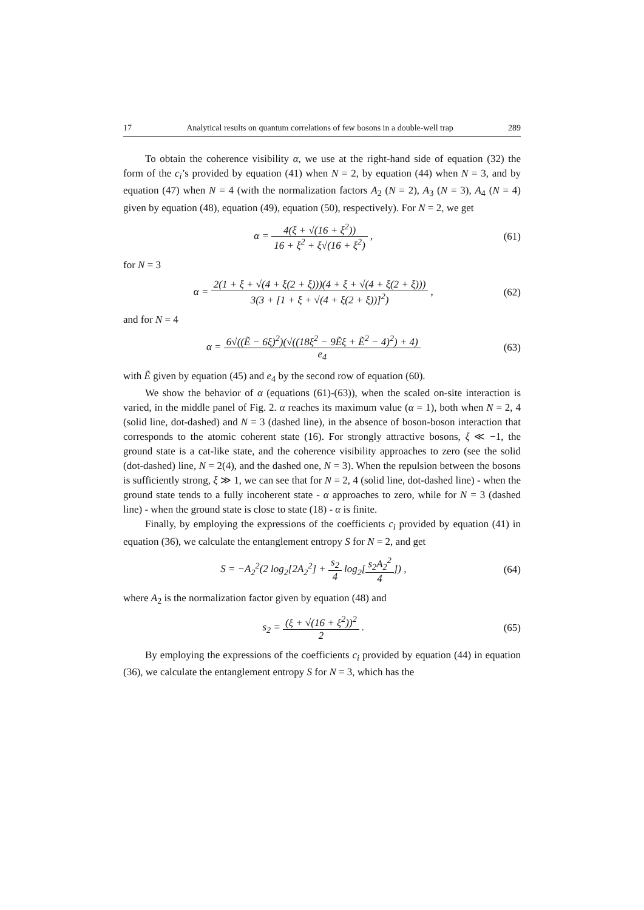17 Analytical results on quantum correlations of few bosons in a double-well trap 289
To obtain the coherence visibility α, we use at the right-hand side of equation (32) the form of the c<sub>i</sub>’s provided by equation (41) when N = 2, by equation (44) when N = 3, and by equation (47) when N = 4 (with the normalization factors A<sub>2</sub> (N = 2), A<sub>3</sub> (N = 3), A<sub>4</sub> (N = 4) given by equation (48), equation (49), equation (50), respectively). For N = 2, we get
α = 4(ξ + √(16 + ξ<sup>2</sup>)) 16 + ξ<sup>2</sup> + ξ√(16 + ξ<sup>2</sup>) ,
(61)
for N = 3
α = 2(1 + ξ + √(4 + ξ(2 + ξ)))(4 + ξ + √(4 + ξ(2 + ξ))) 3(3 + [1 + ξ + √(4 + ξ(2 + ξ))]<sup>2</sup>) ,
(62)
and for N = 4
α = 6√((Ẽ − 6ξ)<sup>2</sup>)(√((18ξ<sup>2</sup> − 9Ẽξ + Ẽ<sup>2</sup> − 4)<sup>2</sup>) + 4) e<sub>4</sub>
(63)
with Ẽ given by equation (45) and e<sub>4</sub> by the second row of equation (60).
We show the behavior of α (equations (61)-(63)), when the scaled on-site interaction is varied, in the middle panel of Fig. 2. α reaches its maximum value (α = 1), both when N = 2, 4 (solid line, dot-dashed) and N = 3 (dashed line), in the absence of boson-boson interaction that corresponds to the atomic coherent state (16). For strongly attractive bosons, ξ ≪ −1, the ground state is a cat-like state, and the coherence visibility approaches to zero (see the solid (dot-dashed) line, N = 2(4), and the dashed one, N = 3). When the repulsion between the bosons is sufficiently strong, ξ ≫ 1, we can see that for N = 2, 4 (solid line, dot-dashed line) - when the ground state tends to a fully incoherent state - α approaches to zero, while for N = 3 (dashed line) - when the ground state is close to state (18) - α is finite.
Finally, by employing the expressions of the coefficients c<sub>i</sub> provided by equation (41) in equation (36), we calculate the entanglement entropy S for N = 2, and get
S = −A<sub>2</sub><sup>2</sup>(2 log<sub>2</sub>[2A<sub>2</sub><sup>2</sup>] + s<sub>2</sub> 4 log<sub>2</sub>[s<sub>2</sub>A<sub>2</sub><sup>2</sup> 4]) ,
(64)
where A<sub>2</sub> is the normalization factor given by equation (48) and
s<sub>2</sub> = (ξ + √(16 + ξ<sup>2</sup>))<sup>2</sup> 2 . (65)
By employing the expressions of the coefficients c<sub>i</sub> provided by equation (44) in equation (36), we calculate the entanglement entropy S for N = 3, which has the